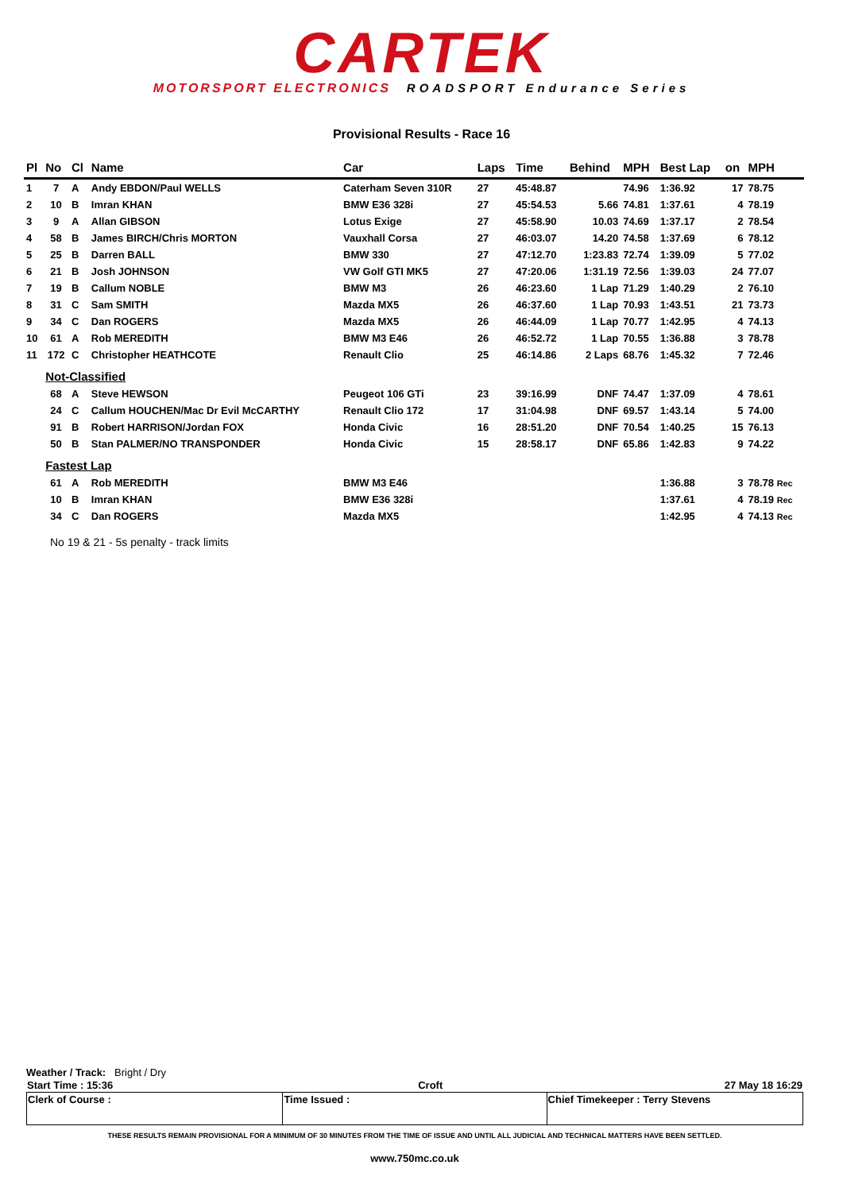CARTEK
MOTORSPORT ELECTRONICS ROADSPORT Endurance Series
Provisional Results - Race 16
| Pl | No | Cl | Name | Car | Laps | Time | Behind | MPH | Best Lap | on | MPH |
| --- | --- | --- | --- | --- | --- | --- | --- | --- | --- | --- | --- |
| 1 | 7 | A | Andy EBDON/Paul WELLS | Caterham Seven 310R | 27 | 45:48.87 | | 74.96 | 1:36.92 | 17 | 78.75 |
| 2 | 10 | B | Imran KHAN | BMW E36 328i | 27 | 45:54.53 | 5.66 | 74.81 | 1:37.61 | 4 | 78.19 |
| 3 | 9 | A | Allan GIBSON | Lotus Exige | 27 | 45:58.90 | 10.03 | 74.69 | 1:37.17 | 2 | 78.54 |
| 4 | 58 | B | James BIRCH/Chris MORTON | Vauxhall Corsa | 27 | 46:03.07 | 14.20 | 74.58 | 1:37.69 | 6 | 78.12 |
| 5 | 25 | B | Darren BALL | BMW 330 | 27 | 47:12.70 | 1:23.83 | 72.74 | 1:39.09 | 5 | 77.02 |
| 6 | 21 | B | Josh JOHNSON | VW Golf GTI MK5 | 27 | 47:20.06 | 1:31.19 | 72.56 | 1:39.03 | 24 | 77.07 |
| 7 | 19 | B | Callum NOBLE | BMW M3 | 26 | 46:23.60 | 1 Lap | 71.29 | 1:40.29 | 2 | 76.10 |
| 8 | 31 | C | Sam SMITH | Mazda MX5 | 26 | 46:37.60 | 1 Lap | 70.93 | 1:43.51 | 21 | 73.73 |
| 9 | 34 | C | Dan ROGERS | Mazda MX5 | 26 | 46:44.09 | 1 Lap | 70.77 | 1:42.95 | 4 | 74.13 |
| 10 | 61 | A | Rob MEREDITH | BMW M3 E46 | 26 | 46:52.72 | 1 Lap | 70.55 | 1:36.88 | 3 | 78.78 |
| 11 | 172 | C | Christopher HEATHCOTE | Renault Clio | 25 | 46:14.86 | 2 Laps | 68.76 | 1:45.32 | 7 | 72.46 |
| | Not-Classified | | | | | | | | | | |
| | 68 | A | Steve HEWSON | Peugeot 106 GTi | 23 | 39:16.99 | DNF | 74.47 | 1:37.09 | 4 | 78.61 |
| | 24 | C | Callum HOUCHEN/Mac Dr Evil McCARTHY | Renault Clio 172 | 17 | 31:04.98 | DNF | 69.57 | 1:43.14 | 5 | 74.00 |
| | 91 | B | Robert HARRISON/Jordan FOX | Honda Civic | 16 | 28:51.20 | DNF | 70.54 | 1:40.25 | 15 | 76.13 |
| | 50 | B | Stan PALMER/NO TRANSPONDER | Honda Civic | 15 | 28:58.17 | DNF | 65.86 | 1:42.83 | 9 | 74.22 |
| | Fastest Lap | | | | | | | | | | |
| | 61 | A | Rob MEREDITH | BMW M3 E46 | | | | | 1:36.88 | 3 | 78.78 Rec |
| | 10 | B | Imran KHAN | BMW E36 328i | | | | | 1:37.61 | 4 | 78.19 Rec |
| | 34 | C | Dan ROGERS | Mazda MX5 | | | | | 1:42.95 | 4 | 74.13 Rec |
No 19 & 21 - 5s penalty - track limits
Weather / Track: Bright / Dry
| Start Time : 15:36 | Croft | 27 May 18 16:29 |
| Clerk of Course : | Time Issued : | Chief Timekeeper : Terry Stevens |
THESE RESULTS REMAIN PROVISIONAL FOR A MINIMUM OF 30 MINUTES FROM THE TIME OF ISSUE AND UNTIL ALL JUDICIAL AND TECHNICAL MATTERS HAVE BEEN SETTLED.
www.750mc.co.uk